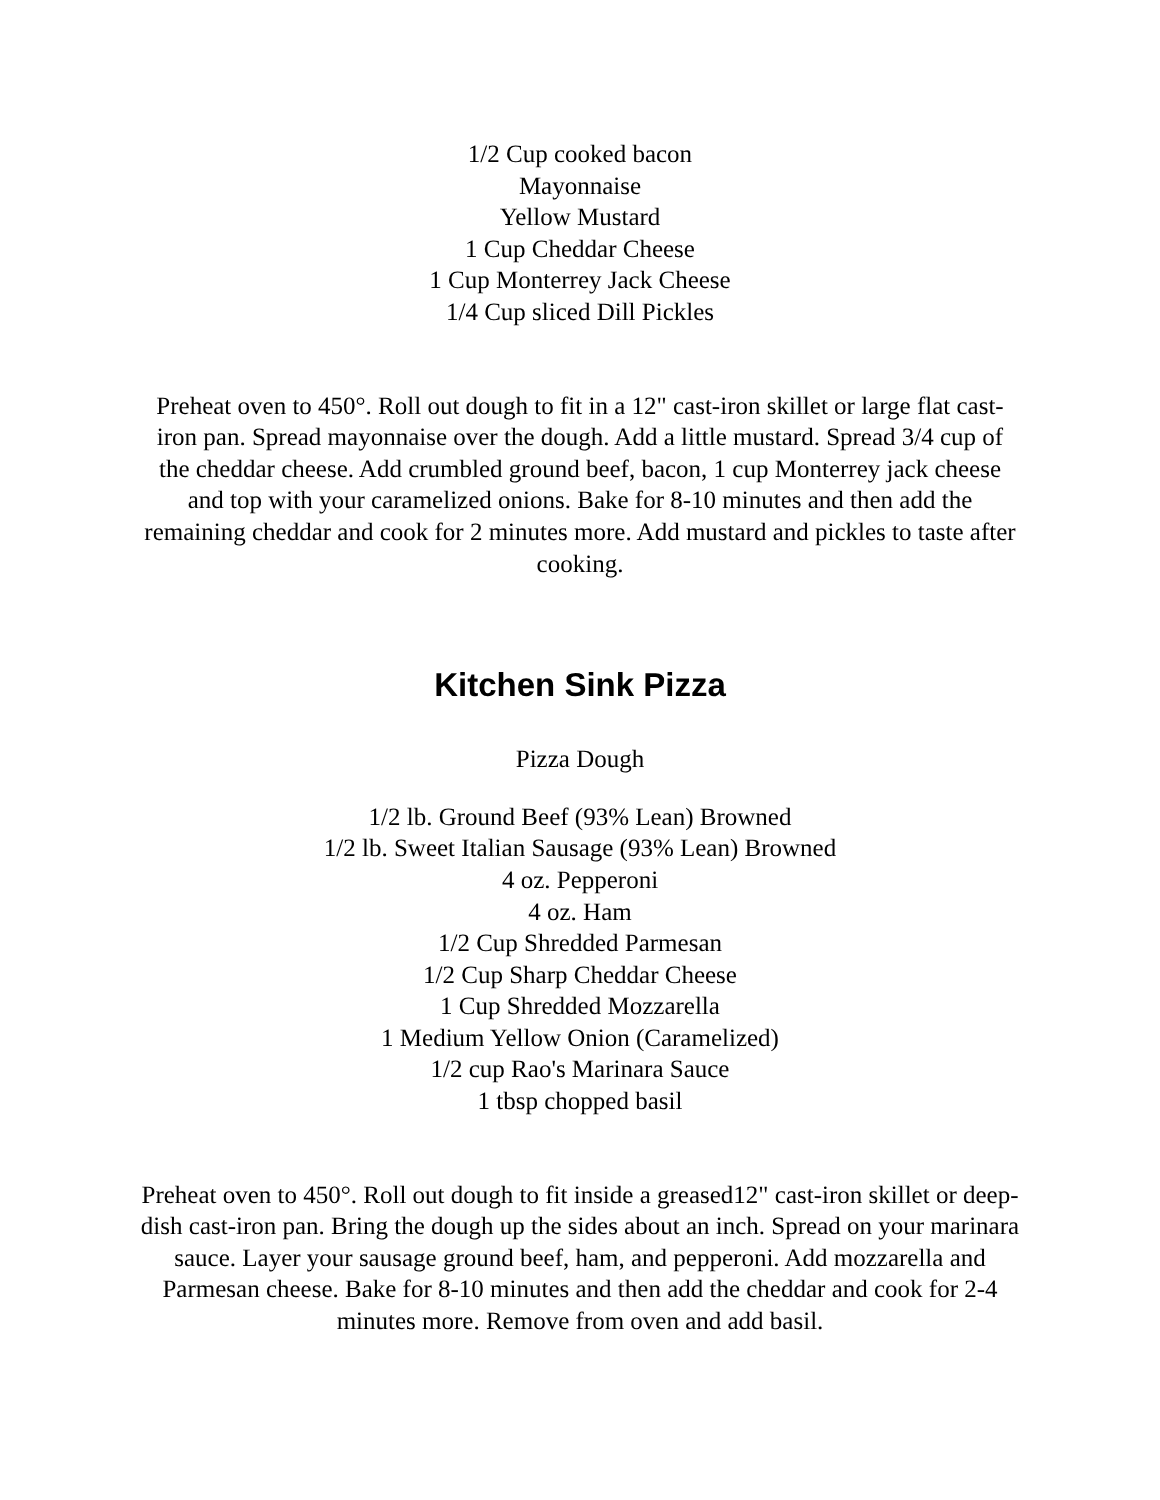1/2 Cup cooked bacon
Mayonnaise
Yellow Mustard
1 Cup Cheddar Cheese
1 Cup Monterrey Jack Cheese
1/4 Cup sliced Dill Pickles
Preheat oven to 450°. Roll out dough to fit in a 12" cast-iron skillet or large flat cast-iron pan. Spread mayonnaise over the dough. Add a little mustard. Spread 3/4 cup of the cheddar cheese. Add crumbled ground beef, bacon, 1 cup Monterrey jack cheese and top with your caramelized onions. Bake for 8-10 minutes and then add the remaining cheddar and cook for 2 minutes more. Add mustard and pickles to taste after cooking.
Kitchen Sink Pizza
Pizza Dough
1/2 lb. Ground Beef (93% Lean) Browned
1/2 lb. Sweet Italian Sausage (93% Lean) Browned
4 oz. Pepperoni
4 oz. Ham
1/2 Cup Shredded Parmesan
1/2 Cup Sharp Cheddar Cheese
1 Cup Shredded Mozzarella
1 Medium Yellow Onion (Caramelized)
1/2 cup Rao's Marinara Sauce
1 tbsp chopped basil
Preheat oven to 450°. Roll out dough to fit inside a greased12" cast-iron skillet or deep-dish cast-iron pan. Bring the dough up the sides about an inch. Spread on your marinara sauce. Layer your sausage ground beef, ham, and pepperoni. Add mozzarella and Parmesan cheese. Bake for 8-10 minutes and then add the cheddar and cook for 2-4 minutes more. Remove from oven and add basil.